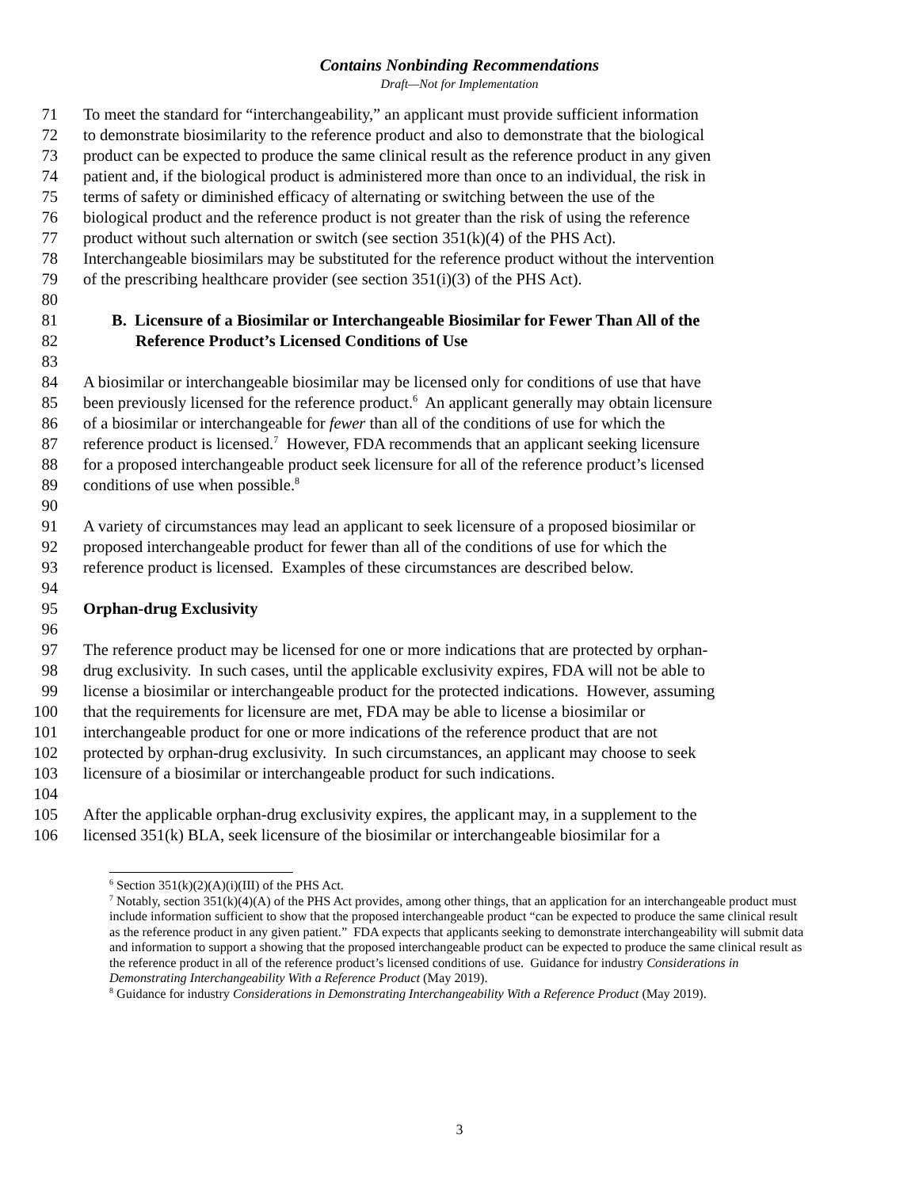Contains Nonbinding Recommendations
Draft—Not for Implementation
71 To meet the standard for “interchangeability,” an applicant must provide sufficient information
72 to demonstrate biosimilarity to the reference product and also to demonstrate that the biological
73 product can be expected to produce the same clinical result as the reference product in any given
74 patient and, if the biological product is administered more than once to an individual, the risk in
75 terms of safety or diminished efficacy of alternating or switching between the use of the
76 biological product and the reference product is not greater than the risk of using the reference
77 product without such alternation or switch (see section 351(k)(4) of the PHS Act).
78 Interchangeable biosimilars may be substituted for the reference product without the intervention
79 of the prescribing healthcare provider (see section 351(i)(3) of the PHS Act).
80
81 B. Licensure of a Biosimilar or Interchangeable Biosimilar for Fewer Than All of the
82 Reference Product’s Licensed Conditions of Use
83
84 A biosimilar or interchangeable biosimilar may be licensed only for conditions of use that have
85 been previously licensed for the reference product.<sup>6</sup> An applicant generally may obtain licensure
86 of a biosimilar or interchangeable for fewer than all of the conditions of use for which the
87 reference product is licensed.<sup>7</sup> However, FDA recommends that an applicant seeking licensure
88 for a proposed interchangeable product seek licensure for all of the reference product’s licensed
89 conditions of use when possible.<sup>8</sup>
90
91 A variety of circumstances may lead an applicant to seek licensure of a proposed biosimilar or
92 proposed interchangeable product for fewer than all of the conditions of use for which the
93 reference product is licensed. Examples of these circumstances are described below.
94
95 Orphan-drug Exclusivity
96
97 The reference product may be licensed for one or more indications that are protected by orphan-
98 drug exclusivity. In such cases, until the applicable exclusivity expires, FDA will not be able to
99 license a biosimilar or interchangeable product for the protected indications. However, assuming
100 that the requirements for licensure are met, FDA may be able to license a biosimilar or
101 interchangeable product for one or more indications of the reference product that are not
102 protected by orphan-drug exclusivity. In such circumstances, an applicant may choose to seek
103 licensure of a biosimilar or interchangeable product for such indications.
104
105 After the applicable orphan-drug exclusivity expires, the applicant may, in a supplement to the
106 licensed 351(k) BLA, seek licensure of the biosimilar or interchangeable biosimilar for a
<sup>6</sup> Section 351(k)(2)(A)(i)(III) of the PHS Act.
<sup>7</sup> Notably, section 351(k)(4)(A) of the PHS Act provides, among other things, that an application for an interchangeable product must include information sufficient to show that the proposed interchangeable product “can be expected to produce the same clinical result as the reference product in any given patient.” FDA expects that applicants seeking to demonstrate interchangeability will submit data and information to support a showing that the proposed interchangeable product can be expected to produce the same clinical result as the reference product in all of the reference product’s licensed conditions of use. Guidance for industry Considerations in Demonstrating Interchangeability With a Reference Product (May 2019).
<sup>8</sup> Guidance for industry Considerations in Demonstrating Interchangeability With a Reference Product (May 2019).
3